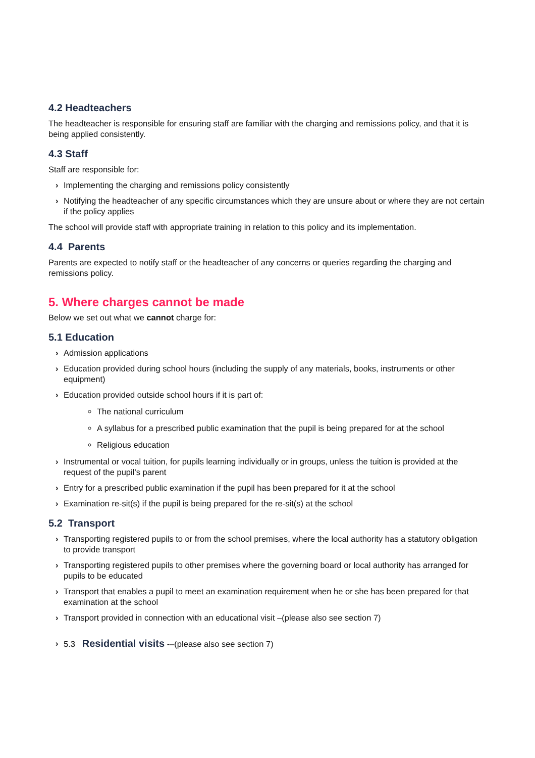4.2 Headteachers
The headteacher is responsible for ensuring staff are familiar with the charging and remissions policy, and that it is being applied consistently.
4.3 Staff
Staff are responsible for:
› Implementing the charging and remissions policy consistently
› Notifying the headteacher of any specific circumstances which they are unsure about or where they are not certain if the policy applies
The school will provide staff with appropriate training in relation to this policy and its implementation.
4.4 Parents
Parents are expected to notify staff or the headteacher of any concerns or queries regarding the charging and remissions policy.
5. Where charges cannot be made
Below we set out what we cannot charge for:
5.1 Education
› Admission applications
› Education provided during school hours (including the supply of any materials, books, instruments or other equipment)
› Education provided outside school hours if it is part of:
The national curriculum
A syllabus for a prescribed public examination that the pupil is being prepared for at the school
Religious education
› Instrumental or vocal tuition, for pupils learning individually or in groups, unless the tuition is provided at the request of the pupil’s parent
› Entry for a prescribed public examination if the pupil has been prepared for it at the school
› Examination re-sit(s) if the pupil is being prepared for the re-sit(s) at the school
5.2 Transport
› Transporting registered pupils to or from the school premises, where the local authority has a statutory obligation to provide transport
› Transporting registered pupils to other premises where the governing board or local authority has arranged for pupils to be educated
› Transport that enables a pupil to meet an examination requirement when he or she has been prepared for that examination at the school
› Transport provided in connection with an educational visit –(please also see section 7)
› 5.3 Residential visits -–(please also see section 7)